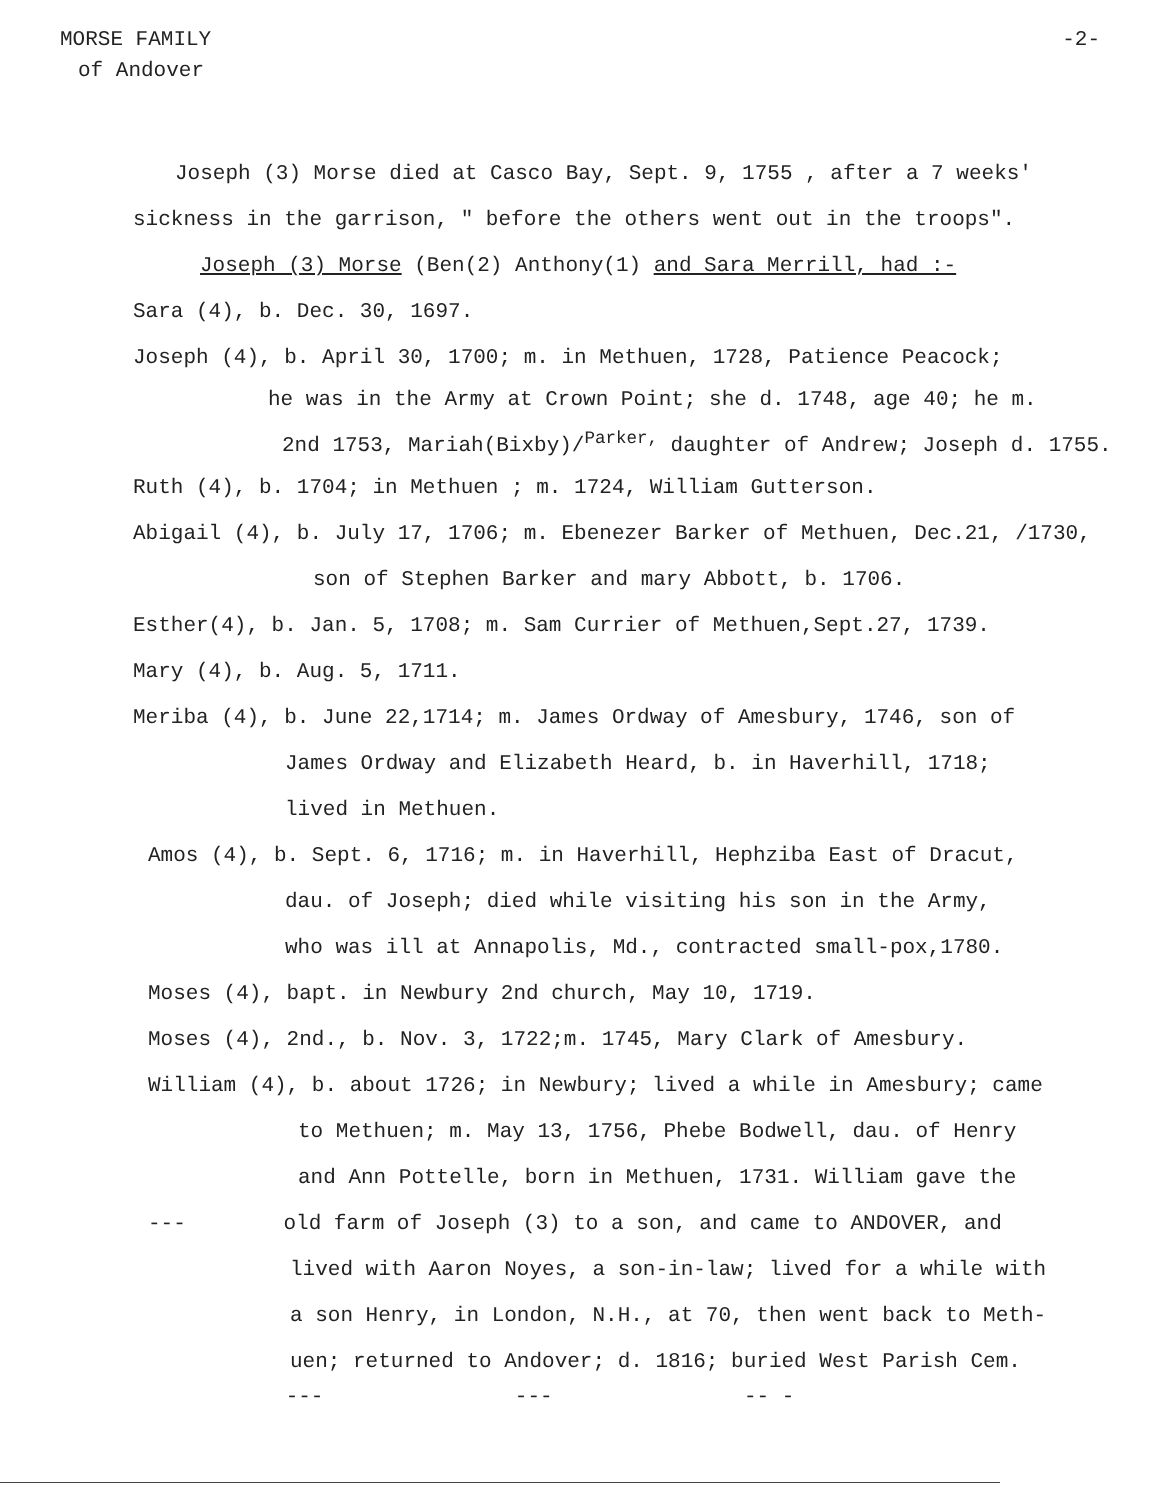MORSE FAMILY -2-
of Andover
Joseph (3) Morse died at Casco Bay, Sept. 9, 1755 , after a 7 weeks'
sickness in the garrison, " before the others went out in the troops".
Joseph (3) Morse (Ben(2) Anthony(1) and Sara Merrill, had :-
Sara (4), b. Dec. 30, 1697.
Joseph (4), b. April 30, 1700; m. in Methuen, 1728, Patience Peacock;
he was in the Army at Crown Point; she d. 1748, age 40; he m.
2nd 1753, Mariah(Bixby)/<sup>Parker,</sup> daughter of Andrew; Joseph d. 1755.
Ruth (4), b. 1704; in Methuen ; m. 1724, William Gutterson.
Abigail (4), b. July 17, 1706; m. Ebenezer Barker of Methuen, Dec.21, /1730,
son of Stephen Barker and mary Abbott, b. 1706.
Esther(4), b. Jan. 5, 1708; m. Sam Currier of Methuen,Sept.27, 1739.
Mary (4), b. Aug. 5, 1711.
Meriba (4), b. June 22,1714; m. James Ordway of Amesbury, 1746, son of
James Ordway and Elizabeth Heard, b. in Haverhill, 1718;
lived in Methuen.
Amos (4), b. Sept. 6, 1716; m. in Haverhill, Hephziba East of Dracut,
dau. of Joseph; died while visiting his son in the Army,
who was ill at Annapolis, Md., contracted small-pox,1780.
Moses (4), bapt. in Newbury 2nd church, May 10, 1719.
Moses (4), 2nd., b. Nov. 3, 1722;m. 1745, Mary Clark of Amesbury.
William (4), b. about 1726; in Newbury; lived a while in Amesbury; came
to Methuen; m. May 13, 1756, Phebe Bodwell, dau. of Henry
and Ann Pottelle, born in Methuen, 1731. William gave the
--- old farm of Joseph (3) to a son, and came to ANDOVER, and
lived with Aaron Noyes, a son-in-law; lived for a while with
a son Henry, in London, N.H., at 70, then went back to Meth-
uen; returned to Andover; d. 1816; buried West Parish Cem.
--- --- -- -